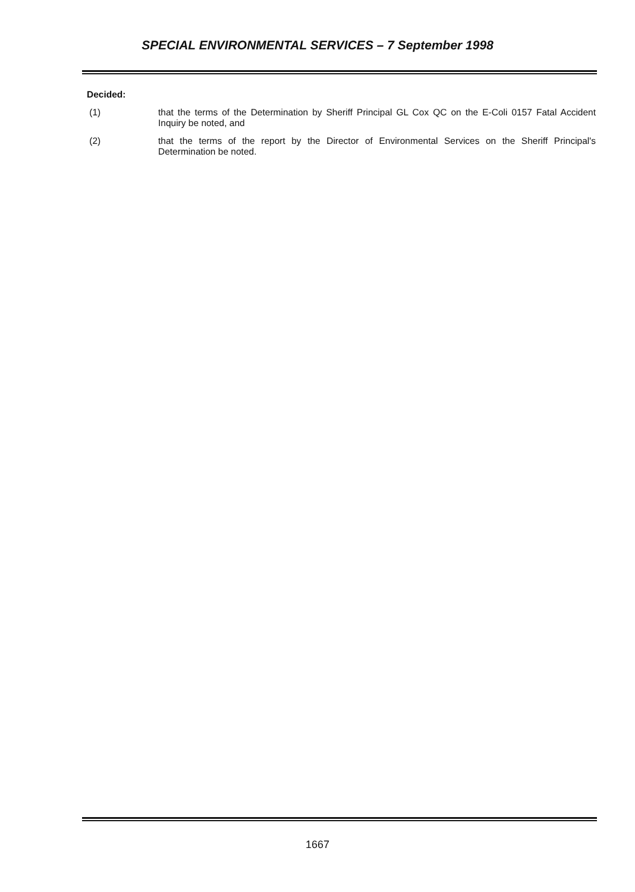SPECIAL ENVIRONMENTAL SERVICES – 7 September 1998
Decided:
(1) that the terms of the Determination by Sheriff Principal GL Cox QC on the E-Coli 0157 Fatal Accident Inquiry be noted, and
(2) that the terms of the report by the Director of Environmental Services on the Sheriff Principal's Determination be noted.
1667